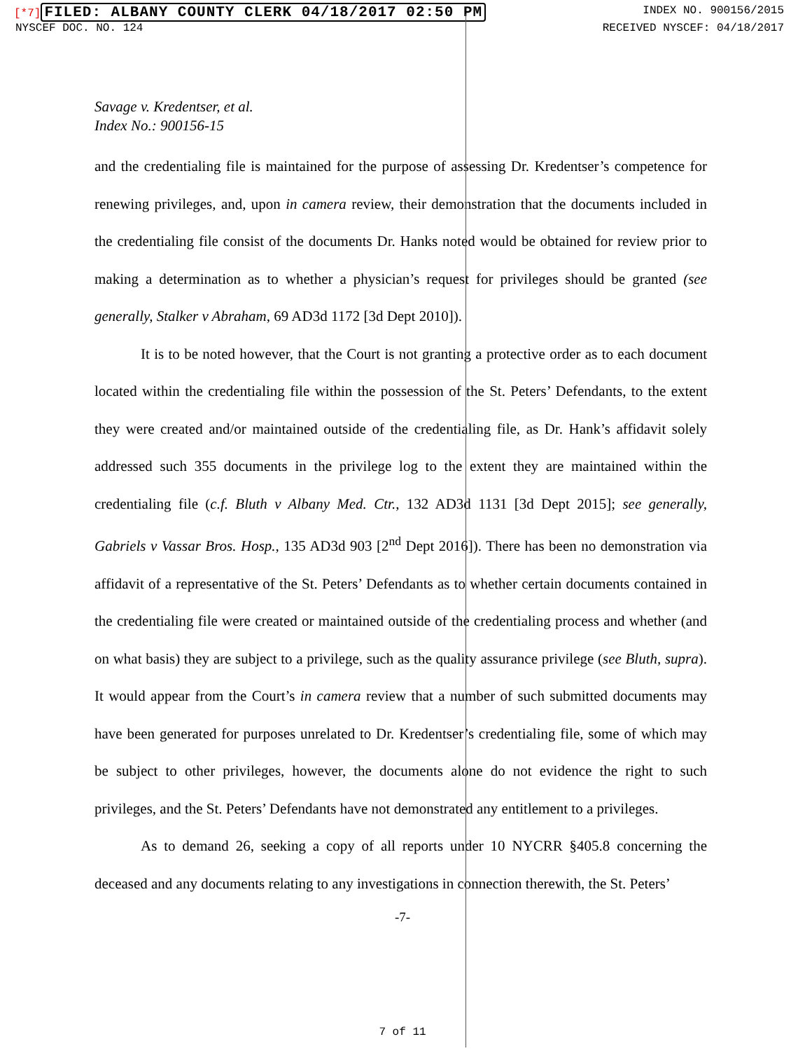[*7] FILED: ALBANY COUNTY CLERK 04/18/2017 02:50 PM INDEX NO. 900156/2015
NYSCEF DOC. NO. 124 RECEIVED NYSCEF: 04/18/2017
Savage v. Kredentser, et al.
Index No.: 900156-15
and the credentialing file is maintained for the purpose of assessing Dr. Kredentser’s competence for renewing privileges, and, upon in camera review, their demonstration that the documents included in the credentialing file consist of the documents Dr. Hanks noted would be obtained for review prior to making a determination as to whether a physician’s request for privileges should be granted (see generally, Stalker v Abraham, 69 AD3d 1172 [3d Dept 2010]).
It is to be noted however, that the Court is not granting a protective order as to each document located within the credentialing file within the possession of the St. Peters’ Defendants, to the extent they were created and/or maintained outside of the credentialing file, as Dr. Hank’s affidavit solely addressed such 355 documents in the privilege log to the extent they are maintained within the credentialing file (c.f. Bluth v Albany Med. Ctr., 132 AD3d 1131 [3d Dept 2015]; see generally, Gabriels v Vassar Bros. Hosp., 135 AD3d 903 [2<sup>nd</sup> Dept 2016]). There has been no demonstration via affidavit of a representative of the St. Peters’ Defendants as to whether certain documents contained in the credentialing file were created or maintained outside of the credentialing process and whether (and on what basis) they are subject to a privilege, such as the quality assurance privilege (see Bluth, supra). It would appear from the Court’s in camera review that a number of such submitted documents may have been generated for purposes unrelated to Dr. Kredentser’s credentialing file, some of which may be subject to other privileges, however, the documents alone do not evidence the right to such privileges, and the St. Peters’ Defendants have not demonstrated any entitlement to a privileges.
As to demand 26, seeking a copy of all reports under 10 NYCRR §405.8 concerning the deceased and any documents relating to any investigations in connection therewith, the St. Peters’
-7-
7 of 11